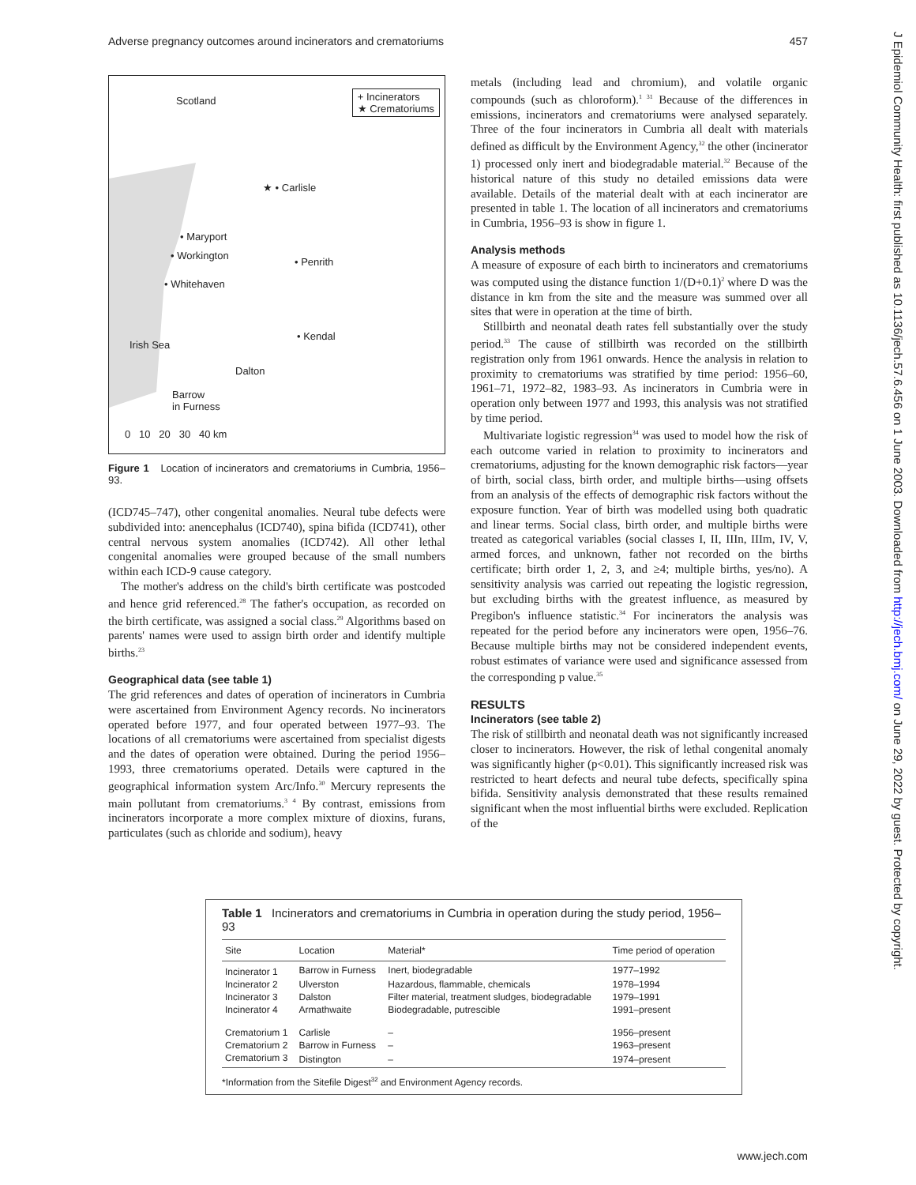Adverse pregnancy outcomes around incinerators and crematoriums 457
J Epidemiol Community Health: first published as 10.1136/jech.57.6.456 on 1 June 2003. Downloaded from http://jech.bmj.com/ on June 29, 2022 by guest. Protected by copyright.
Scotland
+ Incinerators
★ Crematoriums
★ • Carlisle
• Maryport
• Workington
• Penrith
• Whitehaven
• Kendal
Irish Sea
Dalton
Barrow
in Furness
0 10 20 30 40 km
Figure 1 Location of incinerators and crematoriums in Cumbria, 1956–93.
(ICD745–747), other congenital anomalies. Neural tube defects were subdivided into: anencephalus (ICD740), spina bifida (ICD741), other central nervous system anomalies (ICD742). All other lethal congenital anomalies were grouped because of the small numbers within each ICD-9 cause category.
The mother's address on the child's birth certificate was postcoded and hence grid referenced.<sup>28</sup> The father's occupation, as recorded on the birth certificate, was assigned a social class.<sup>29</sup> Algorithms based on parents' names were used to assign birth order and identify multiple births.<sup>23</sup>
Geographical data (see table 1)
The grid references and dates of operation of incinerators in Cumbria were ascertained from Environment Agency records. No incinerators operated before 1977, and four operated between 1977–93. The locations of all crematoriums were ascertained from specialist digests and the dates of operation were obtained. During the period 1956–1993, three crematoriums operated. Details were captured in the geographical information system Arc/Info.<sup>30</sup> Mercury represents the main pollutant from crematoriums.<sup>3 4</sup> By contrast, emissions from incinerators incorporate a more complex mixture of dioxins, furans, particulates (such as chloride and sodium), heavy
metals (including lead and chromium), and volatile organic compounds (such as chloroform).<sup>1 31</sup> Because of the differences in emissions, incinerators and crematoriums were analysed separately. Three of the four incinerators in Cumbria all dealt with materials defined as difficult by the Environment Agency,<sup>32</sup> the other (incinerator 1) processed only inert and biodegradable material.<sup>32</sup> Because of the historical nature of this study no detailed emissions data were available. Details of the material dealt with at each incinerator are presented in table 1. The location of all incinerators and crematoriums in Cumbria, 1956–93 is show in figure 1.
Analysis methods
A measure of exposure of each birth to incinerators and crematoriums was computed using the distance function 1/(D+0.1)<sup>2</sup> where D was the distance in km from the site and the measure was summed over all sites that were in operation at the time of birth.
Stillbirth and neonatal death rates fell substantially over the study period.<sup>33</sup> The cause of stillbirth was recorded on the stillbirth registration only from 1961 onwards. Hence the analysis in relation to proximity to crematoriums was stratified by time period: 1956–60, 1961–71, 1972–82, 1983–93. As incinerators in Cumbria were in operation only between 1977 and 1993, this analysis was not stratified by time period.
Multivariate logistic regression<sup>34</sup> was used to model how the risk of each outcome varied in relation to proximity to incinerators and crematoriums, adjusting for the known demographic risk factors—year of birth, social class, birth order, and multiple births—using offsets from an analysis of the effects of demographic risk factors without the exposure function. Year of birth was modelled using both quadratic and linear terms. Social class, birth order, and multiple births were treated as categorical variables (social classes I, II, IIIn, IIIm, IV, V, armed forces, and unknown, father not recorded on the births certificate; birth order 1, 2, 3, and ≥4; multiple births, yes/no). A sensitivity analysis was carried out repeating the logistic regression, but excluding births with the greatest influence, as measured by Pregibon's influence statistic.<sup>34</sup> For incinerators the analysis was repeated for the period before any incinerators were open, 1956–76. Because multiple births may not be considered independent events, robust estimates of variance were used and significance assessed from the corresponding p value.<sup>35</sup>
RESULTS
Incinerators (see table 2)
The risk of stillbirth and neonatal death was not significantly increased closer to incinerators. However, the risk of lethal congenital anomaly was significantly higher (p<0.01). This significantly increased risk was restricted to heart defects and neural tube defects, specifically spina bifida. Sensitivity analysis demonstrated that these results remained significant when the most influential births were excluded. Replication of the
Table 1 Incinerators and crematoriums in Cumbria in operation during the study period, 1956–93
| Site | Location | Material* | Time period of operation |
| --- | --- | --- | --- |
| Incinerator 1 | Barrow in Furness | Inert, biodegradable | 1977–1992 |
| Incinerator 2 | Ulverston | Hazardous, flammable, chemicals | 1978–1994 |
| Incinerator 3 | Dalston | Filter material, treatment sludges, biodegradable | 1979–1991 |
| Incinerator 4 | Armathwaite | Biodegradable, putrescible | 1991–present |
| Crematorium 1 | Carlisle | – | 1956–present |
| Crematorium 2 | Barrow in Furness | – | 1963–present |
| Crematorium 3 | Distington | – | 1974–present |
*Information from the Sitefile Digest<sup>32</sup> and Environment Agency records.
www.jech.com